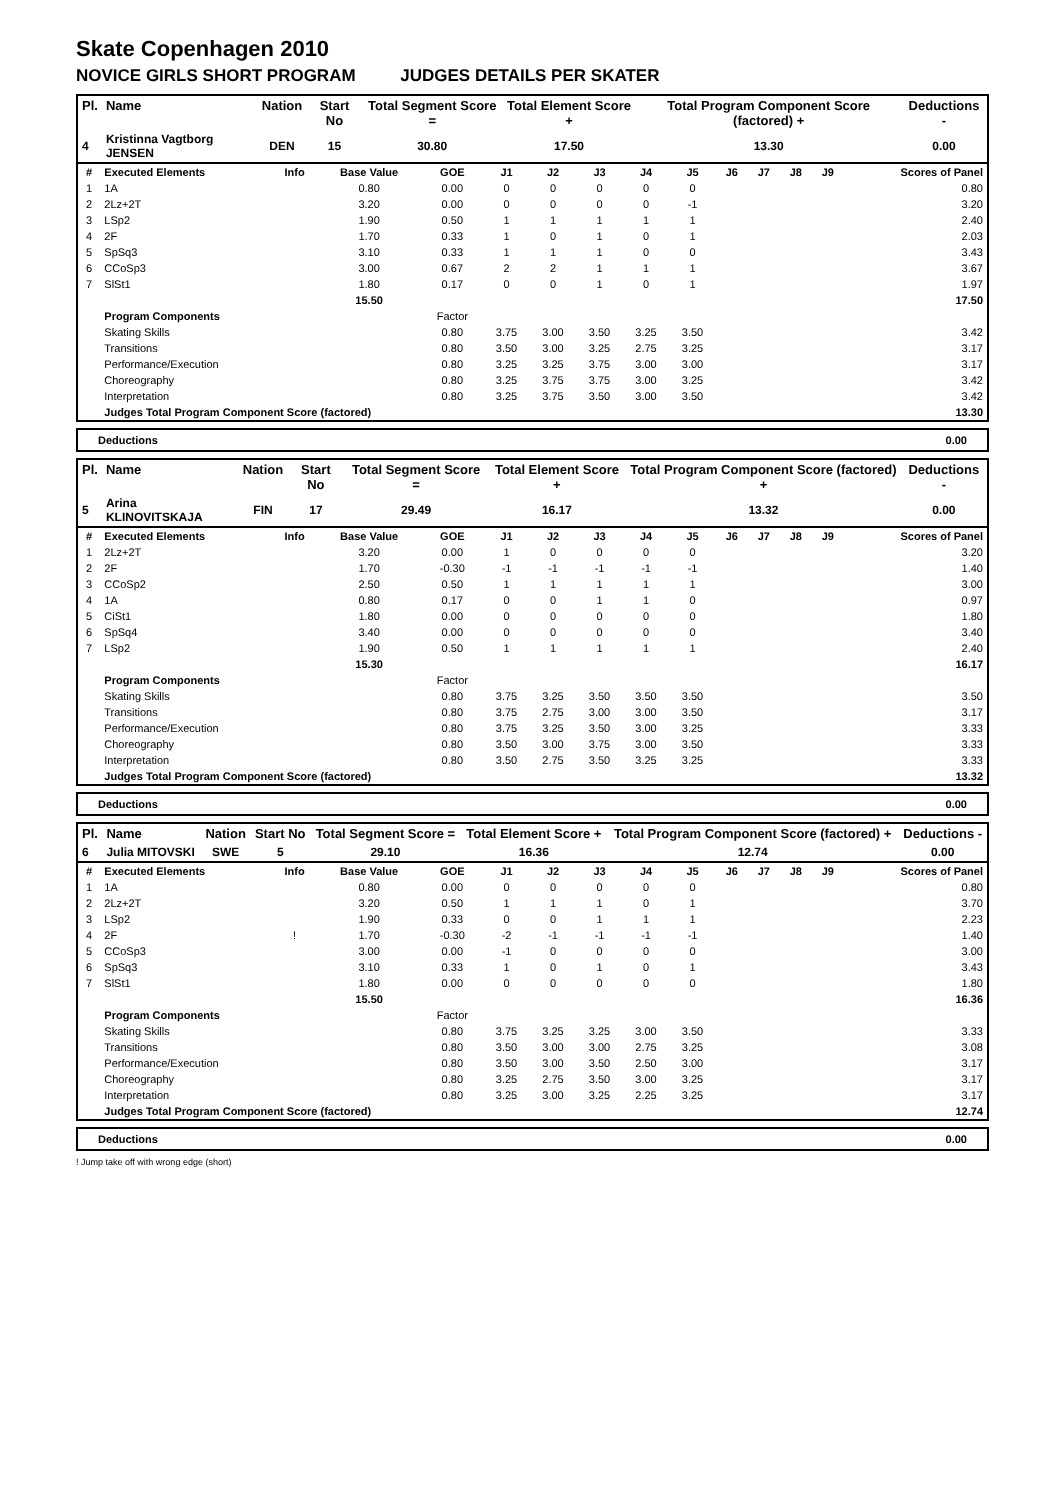Skate Copenhagen 2010
NOVICE GIRLS SHORT PROGRAM JUDGES DETAILS PER SKATER
| Pl. | Name | Nation | Start No | Total Segment Score = | Total Element Score + | Total Program Component Score (factored) + | Deductions - |
| --- | --- | --- | --- | --- | --- | --- | --- |
| 4 | Kristinna Vagtborg JENSEN | DEN | 15 | 30.80 | 17.50 | 13.30 | 0.00 |
| # | Executed Elements | Info | Base Value | GOE | J1 | J2 | J3 | J4 | J5 | J6 | J7 | J8 | J9 | Scores of Panel |
| --- | --- | --- | --- | --- | --- | --- | --- | --- | --- | --- | --- | --- | --- | --- |
| 1 | 1A | | 0.80 | 0.00 | 0 | 0 | 0 | 0 | 0 | | | | | 0.80 |
| 2 | 2Lz+2T | | 3.20 | 0.00 | 0 | 0 | 0 | 0 | -1 | | | | | 3.20 |
| 3 | LSp2 | | 1.90 | 0.50 | 1 | 1 | 1 | 1 | 1 | | | | | 2.40 |
| 4 | 2F | | 1.70 | 0.33 | 1 | 0 | 1 | 0 | 1 | | | | | 2.03 |
| 5 | SpSq3 | | 3.10 | 0.33 | 1 | 1 | 1 | 0 | 0 | | | | | 3.43 |
| 6 | CCoSp3 | | 3.00 | 0.67 | 2 | 2 | 1 | 1 | 1 | | | | | 3.67 |
| 7 | SlSt1 | | 1.80 | 0.17 | 0 | 0 | 1 | 0 | 1 | | | | | 1.97 |
| | | | 15.50 | | | | | | | | | | | 17.50 |
| | Program Components | | | Factor | | | | | | | | | | |
| | Skating Skills | | | 0.80 | 3.75 | 3.00 | 3.50 | 3.25 | 3.50 | | | | | 3.42 |
| | Transitions | | | 0.80 | 3.50 | 3.00 | 3.25 | 2.75 | 3.25 | | | | | 3.17 |
| | Performance/Execution | | | 0.80 | 3.25 | 3.25 | 3.75 | 3.00 | 3.00 | | | | | 3.17 |
| | Choreography | | | 0.80 | 3.25 | 3.75 | 3.75 | 3.00 | 3.25 | | | | | 3.42 |
| | Interpretation | | | 0.80 | 3.25 | 3.75 | 3.50 | 3.00 | 3.50 | | | | | 3.42 |
| | Judges Total Program Component Score (factored) | | | | | | | | | | | | | 13.30 |
Deductions 0.00
| Pl. | Name | Nation | Start No | Total Segment Score = | Total Element Score + | Total Program Component Score (factored) + | Deductions - |
| --- | --- | --- | --- | --- | --- | --- | --- |
| 5 | Arina KLINOVITSKAJA | FIN | 17 | 29.49 | 16.17 | 13.32 | 0.00 |
| # | Executed Elements | Info | Base Value | GOE | J1 | J2 | J3 | J4 | J5 | J6 | J7 | J8 | J9 | Scores of Panel |
| --- | --- | --- | --- | --- | --- | --- | --- | --- | --- | --- | --- | --- | --- | --- |
| 1 | 2Lz+2T | | 3.20 | 0.00 | 1 | 0 | 0 | 0 | 0 | | | | | 3.20 |
| 2 | 2F | | 1.70 | -0.30 | -1 | -1 | -1 | -1 | -1 | | | | | 1.40 |
| 3 | CCoSp2 | | 2.50 | 0.50 | 1 | 1 | 1 | 1 | 1 | | | | | 3.00 |
| 4 | 1A | | 0.80 | 0.17 | 0 | 0 | 1 | 1 | 0 | | | | | 0.97 |
| 5 | CiSt1 | | 1.80 | 0.00 | 0 | 0 | 0 | 0 | 0 | | | | | 1.80 |
| 6 | SpSq4 | | 3.40 | 0.00 | 0 | 0 | 0 | 0 | 0 | | | | | 3.40 |
| 7 | LSp2 | | 1.90 | 0.50 | 1 | 1 | 1 | 1 | 1 | | | | | 2.40 |
| | | | 15.30 | | | | | | | | | | | 16.17 |
| | Program Components | | | Factor | | | | | | | | | | |
| | Skating Skills | | | 0.80 | 3.75 | 3.25 | 3.50 | 3.50 | 3.50 | | | | | 3.50 |
| | Transitions | | | 0.80 | 3.75 | 2.75 | 3.00 | 3.00 | 3.50 | | | | | 3.17 |
| | Performance/Execution | | | 0.80 | 3.75 | 3.25 | 3.50 | 3.00 | 3.25 | | | | | 3.33 |
| | Choreography | | | 0.80 | 3.50 | 3.00 | 3.75 | 3.00 | 3.50 | | | | | 3.33 |
| | Interpretation | | | 0.80 | 3.50 | 2.75 | 3.50 | 3.25 | 3.25 | | | | | 3.33 |
| | Judges Total Program Component Score (factored) | | | | | | | | | | | | | 13.32 |
Deductions 0.00
| Pl. | Name | Nation | Start No | Total Segment Score = | Total Element Score + | Total Program Component Score (factored) + | Deductions - |
| --- | --- | --- | --- | --- | --- | --- | --- |
| 6 | Julia MITOVSKI | SWE | 5 | 29.10 | 16.36 | 12.74 | 0.00 |
| # | Executed Elements | Info | Base Value | GOE | J1 | J2 | J3 | J4 | J5 | J6 | J7 | J8 | J9 | Scores of Panel |
| --- | --- | --- | --- | --- | --- | --- | --- | --- | --- | --- | --- | --- | --- | --- |
| 1 | 1A | | 0.80 | 0.00 | 0 | 0 | 0 | 0 | 0 | | | | | 0.80 |
| 2 | 2Lz+2T | | 3.20 | 0.50 | 1 | 1 | 1 | 0 | 1 | | | | | 3.70 |
| 3 | LSp2 | | 1.90 | 0.33 | 0 | 0 | 1 | 1 | 1 | | | | | 2.23 |
| 4 | 2F | ! | 1.70 | -0.30 | -2 | -1 | -1 | -1 | -1 | | | | | 1.40 |
| 5 | CCoSp3 | | 3.00 | 0.00 | -1 | 0 | 0 | 0 | 0 | | | | | 3.00 |
| 6 | SpSq3 | | 3.10 | 0.33 | 1 | 0 | 1 | 0 | 1 | | | | | 3.43 |
| 7 | SlSt1 | | 1.80 | 0.00 | 0 | 0 | 0 | 0 | 0 | | | | | 1.80 |
| | | | 15.50 | | | | | | | | | | | 16.36 |
| | Program Components | | | Factor | | | | | | | | | | |
| | Skating Skills | | | 0.80 | 3.75 | 3.25 | 3.25 | 3.00 | 3.50 | | | | | 3.33 |
| | Transitions | | | 0.80 | 3.50 | 3.00 | 3.00 | 2.75 | 3.25 | | | | | 3.08 |
| | Performance/Execution | | | 0.80 | 3.50 | 3.00 | 3.50 | 2.50 | 3.00 | | | | | 3.17 |
| | Choreography | | | 0.80 | 3.25 | 2.75 | 3.50 | 3.00 | 3.25 | | | | | 3.17 |
| | Interpretation | | | 0.80 | 3.25 | 3.00 | 3.25 | 2.25 | 3.25 | | | | | 3.17 |
| | Judges Total Program Component Score (factored) | | | | | | | | | | | | | 12.74 |
Deductions 0.00
! Jump take off with wrong edge (short)